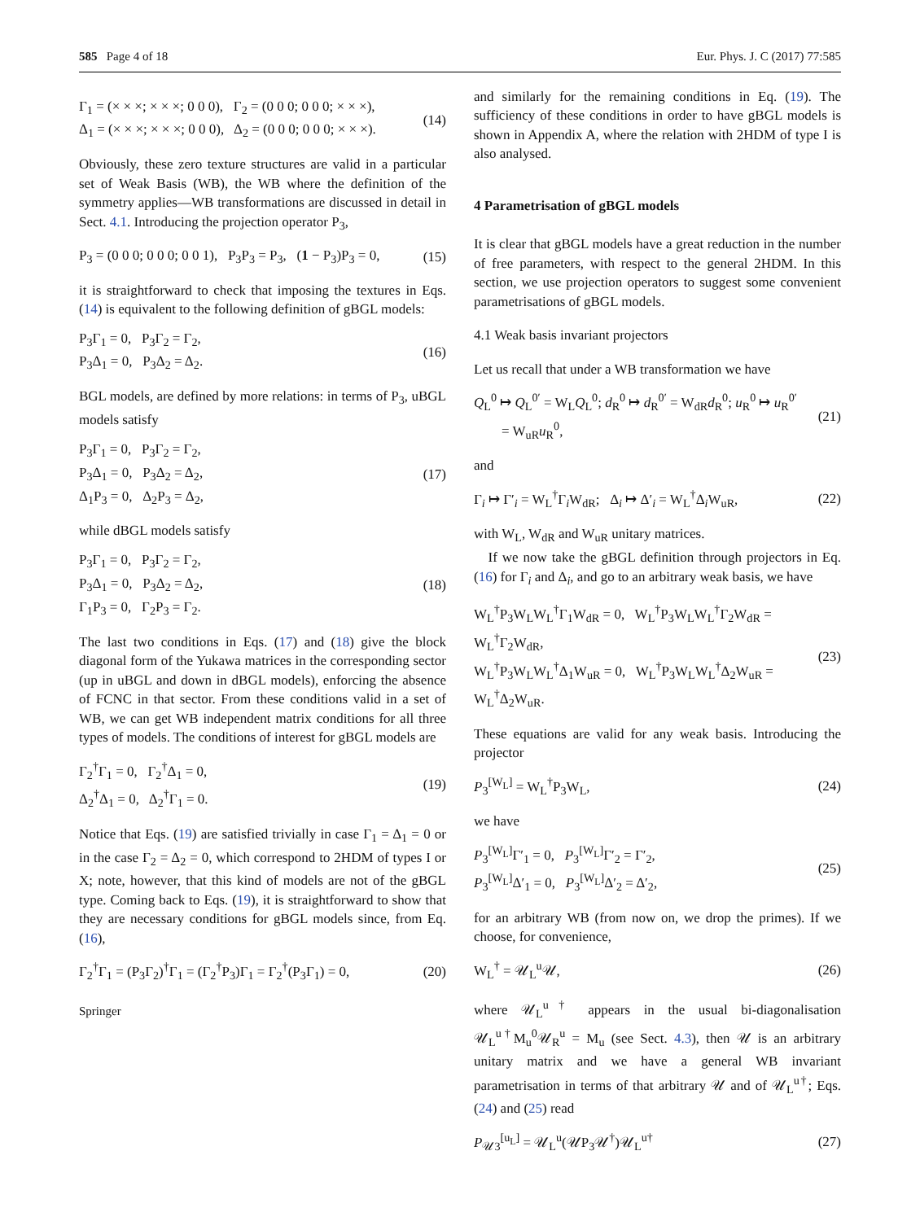585 Page 4 of 18 Eur. Phys. J. C (2017) 77:585
Γ<sub>1</sub> = (× × ×; × × ×; 0 0 0), Γ<sub>2</sub> = (0 0 0; 0 0 0; × × ×),
Δ<sub>1</sub> = (× × ×; × × ×; 0 0 0), Δ<sub>2</sub> = (0 0 0; 0 0 0; × × ×). (14)
Obviously, these zero texture structures are valid in a particular set of Weak Basis (WB), the WB where the definition of the symmetry applies—WB transformations are discussed in detail in Sect. 4.1. Introducing the projection operator P<sub>3</sub>,
P<sub>3</sub> = (0 0 0; 0 0 0; 0 0 1), P<sub>3</sub>P<sub>3</sub> = P<sub>3</sub>, (1 − P<sub>3</sub>)P<sub>3</sub> = 0, (15)
it is straightforward to check that imposing the textures in Eqs. (14) is equivalent to the following definition of gBGL models:
P<sub>3</sub>Γ<sub>1</sub> = 0, P<sub>3</sub>Γ<sub>2</sub> = Γ<sub>2</sub>,
P<sub>3</sub>Δ<sub>1</sub> = 0, P<sub>3</sub>Δ<sub>2</sub> = Δ<sub>2</sub>. (16)
BGL models, are defined by more relations: in terms of P<sub>3</sub>, uBGL models satisfy
P<sub>3</sub>Γ<sub>1</sub> = 0, P<sub>3</sub>Γ<sub>2</sub> = Γ<sub>2</sub>,
P<sub>3</sub>Δ<sub>1</sub> = 0, P<sub>3</sub>Δ<sub>2</sub> = Δ<sub>2</sub>,
Δ<sub>1</sub>P<sub>3</sub> = 0, Δ<sub>2</sub>P<sub>3</sub> = Δ<sub>2</sub>, (17)
while dBGL models satisfy
P<sub>3</sub>Γ<sub>1</sub> = 0, P<sub>3</sub>Γ<sub>2</sub> = Γ<sub>2</sub>,
P<sub>3</sub>Δ<sub>1</sub> = 0, P<sub>3</sub>Δ<sub>2</sub> = Δ<sub>2</sub>,
Γ<sub>1</sub>P<sub>3</sub> = 0, Γ<sub>2</sub>P<sub>3</sub> = Γ<sub>2</sub>. (18)
The last two conditions in Eqs. (17) and (18) give the block diagonal form of the Yukawa matrices in the corresponding sector (up in uBGL and down in dBGL models), enforcing the absence of FCNC in that sector. From these conditions valid in a set of WB, we can get WB independent matrix conditions for all three types of models. The conditions of interest for gBGL models are
Γ<sub>2</sub><sup>†</sup>Γ<sub>1</sub> = 0, Γ<sub>2</sub><sup>†</sup>Δ<sub>1</sub> = 0,
Δ<sub>2</sub><sup>†</sup>Δ<sub>1</sub> = 0, Δ<sub>2</sub><sup>†</sup>Γ<sub>1</sub> = 0. (19)
Notice that Eqs. (19) are satisfied trivially in case Γ<sub>1</sub> = Δ<sub>1</sub> = 0 or in the case Γ<sub>2</sub> = Δ<sub>2</sub> = 0, which correspond to 2HDM of types I or X; note, however, that this kind of models are not of the gBGL type. Coming back to Eqs. (19), it is straightforward to show that they are necessary conditions for gBGL models since, from Eq. (16),
Γ<sub>2</sub><sup>†</sup>Γ<sub>1</sub> = (P<sub>3</sub>Γ<sub>2</sub>)<sup>†</sup>Γ<sub>1</sub> = (Γ<sub>2</sub><sup>†</sup>P<sub>3</sub>)Γ<sub>1</sub> = Γ<sub>2</sub><sup>†</sup>(P<sub>3</sub>Γ<sub>1</sub>) = 0, (20)
Springer
and similarly for the remaining conditions in Eq. (19). The sufficiency of these conditions in order to have gBGL models is shown in Appendix A, where the relation with 2HDM of type I is also analysed.
4 Parametrisation of gBGL models
It is clear that gBGL models have a great reduction in the number of free parameters, with respect to the general 2HDM. In this section, we use projection operators to suggest some convenient parametrisations of gBGL models.
4.1 Weak basis invariant projectors
Let us recall that under a WB transformation we have
Q<sub>L</sub><sup>0</sup> ↦ Q<sub>L</sub><sup>0′</sup> = W<sub>L</sub>Q<sub>L</sub><sup>0</sup>; d<sub>R</sub><sup>0</sup> ↦ d<sub>R</sub><sup>0′</sup> = W<sub>dR</sub>d<sub>R</sub><sup>0</sup>; u<sub>R</sub><sup>0</sup> ↦ u<sub>R</sub><sup>0′</sup>
= W<sub>uR</sub>u<sub>R</sub><sup>0</sup>, (21)
and
Γ<sub>i</sub> ↦ Γ′<sub>i</sub> = W<sub>L</sub><sup>†</sup>Γ<sub>i</sub>W<sub>dR</sub>; Δ<sub>i</sub> ↦ Δ′<sub>i</sub> = W<sub>L</sub><sup>†</sup>Δ<sub>i</sub>W<sub>uR</sub>, (22)
with W<sub>L</sub>, W<sub>dR</sub> and W<sub>uR</sub> unitary matrices.
If we now take the gBGL definition through projectors in Eq. (16) for Γ<sub>i</sub> and Δ<sub>i</sub>, and go to an arbitrary weak basis, we have
W<sub>L</sub><sup>†</sup>P<sub>3</sub>W<sub>L</sub>W<sub>L</sub><sup>†</sup>Γ<sub>1</sub>W<sub>dR</sub> = 0, W<sub>L</sub><sup>†</sup>P<sub>3</sub>W<sub>L</sub>W<sub>L</sub><sup>†</sup>Γ<sub>2</sub>W<sub>dR</sub> = W<sub>L</sub><sup>†</sup>Γ<sub>2</sub>W<sub>dR</sub>,
W<sub>L</sub><sup>†</sup>P<sub>3</sub>W<sub>L</sub>W<sub>L</sub><sup>†</sup>Δ<sub>1</sub>W<sub>uR</sub> = 0, W<sub>L</sub><sup>†</sup>P<sub>3</sub>W<sub>L</sub>W<sub>L</sub><sup>†</sup>Δ<sub>2</sub>W<sub>uR</sub> = W<sub>L</sub><sup>†</sup>Δ<sub>2</sub>W<sub>uR</sub>. (23)
These equations are valid for any weak basis. Introducing the projector
P<sub>3</sub><sup>[W<sub>L</sub>]</sup> = W<sub>L</sub><sup>†</sup>P<sub>3</sub>W<sub>L</sub>, (24)
we have
P<sub>3</sub><sup>[W<sub>L</sub>]</sup>Γ′<sub>1</sub> = 0, P<sub>3</sub><sup>[W<sub>L</sub>]</sup>Γ′<sub>2</sub> = Γ′<sub>2</sub>,
P<sub>3</sub><sup>[W<sub>L</sub>]</sup>Δ′<sub>1</sub> = 0, P<sub>3</sub><sup>[W<sub>L</sub>]</sup>Δ′<sub>2</sub> = Δ′<sub>2</sub>, (25)
for an arbitrary WB (from now on, we drop the primes). If we choose, for convenience,
W<sub>L</sub><sup>†</sup> = 𝒰<sub>L</sub><sup>u</sup>𝒰, (26)
where 𝒰<sub>L</sub><sup>u†</sup> appears in the usual bi-diagonalisation 𝒰<sub>L</sub><sup>u†</sup>M<sub>u</sub><sup>0</sup>𝒰<sub>R</sub><sup>u</sup> = M<sub>u</sub> (see Sect. 4.3), then 𝒰 is an arbitrary unitary matrix and we have a general WB invariant parametrisation in terms of that arbitrary 𝒰 and of 𝒰<sub>L</sub><sup>u†</sup>; Eqs. (24) and (25) read
P<sub>𝒰3</sub><sup>[u<sub>L</sub>]</sup> = 𝒰<sub>L</sub><sup>u</sup>(𝒰P<sub>3</sub>𝒰<sup>†</sup>)𝒰<sub>L</sub><sup>u†</sup> (27)